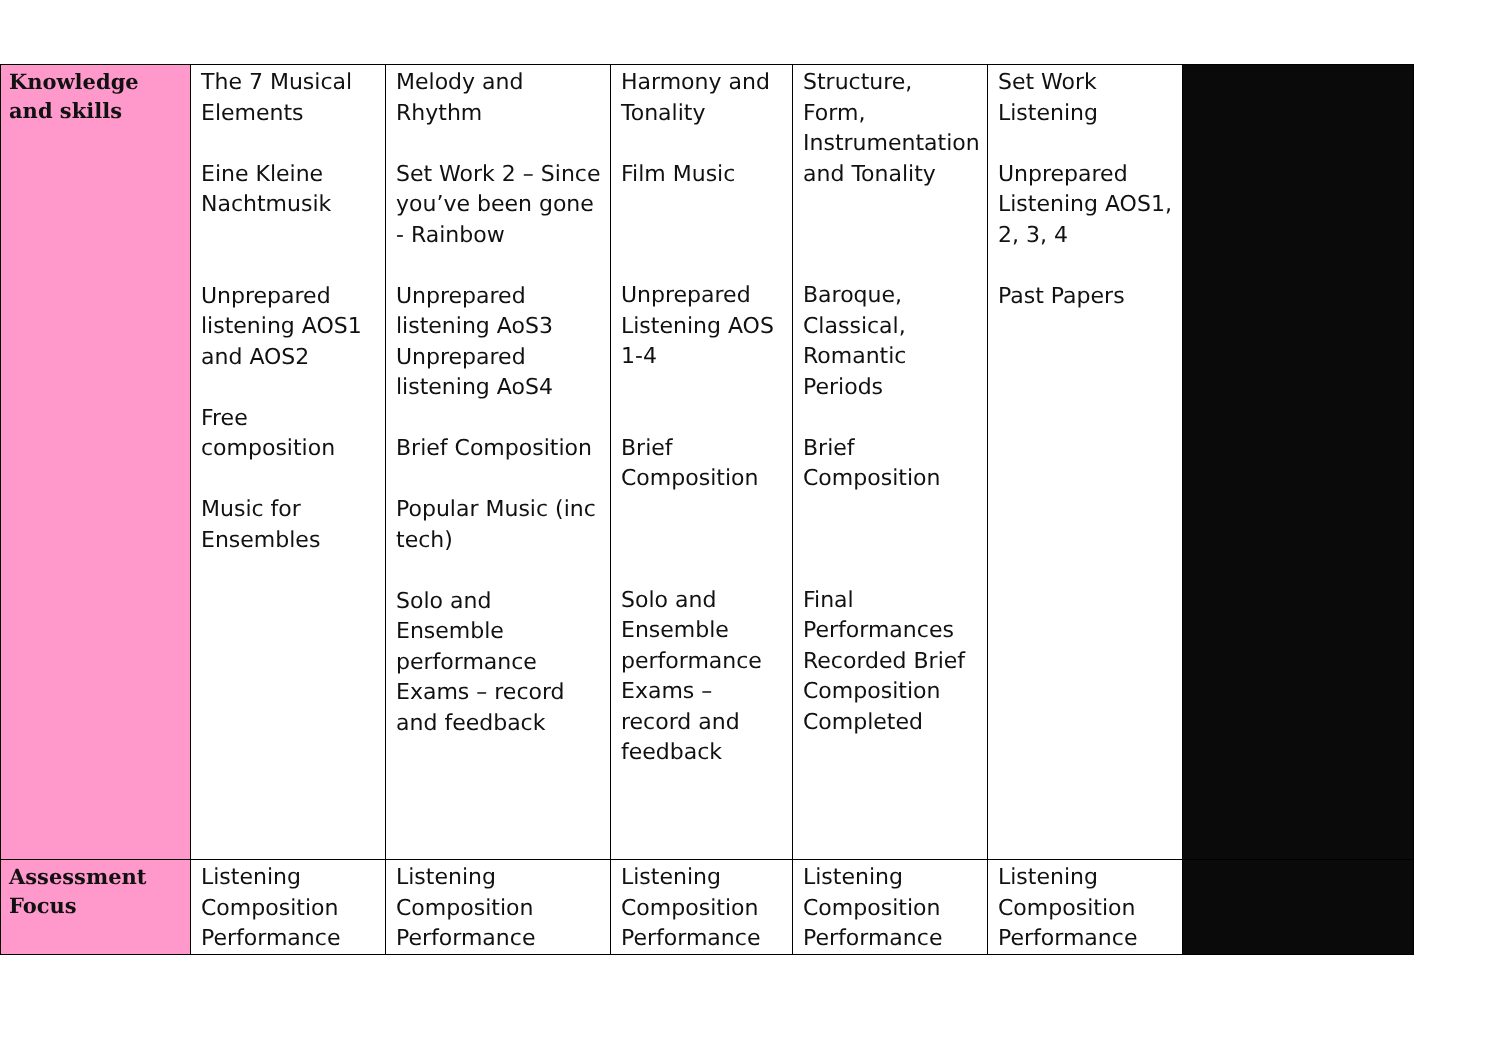| Knowledge and skills | The 7 Musical Elements Eine Kleine Nachtmusik Unprepared listening AOS1 and AOS2 Free composition Music for Ensembles | Melody and Rhythm Set Work 2 – Since you’ve been gone - Rainbow Unprepared listening AoS3 Unprepared listening AoS4 Brief Composition Popular Music (inc tech) Solo and Ensemble performance Exams – record and feedback | Harmony and Tonality Film Music Unprepared Listening AOS 1-4 Brief Composition Solo and Ensemble performance Exams – record and feedback | Structure, Form, Instrumentation and Tonality Baroque, Classical, Romantic Periods Brief Composition Final Performances Recorded Brief Composition Completed | Set Work Listening Unprepared Listening AOS1, 2, 3, 4 Past Papers | |
| Assessment Focus | Listening Composition Performance | Listening Composition Performance | Listening Composition Performance | Listening Composition Performance | Listening Composition Performance | |